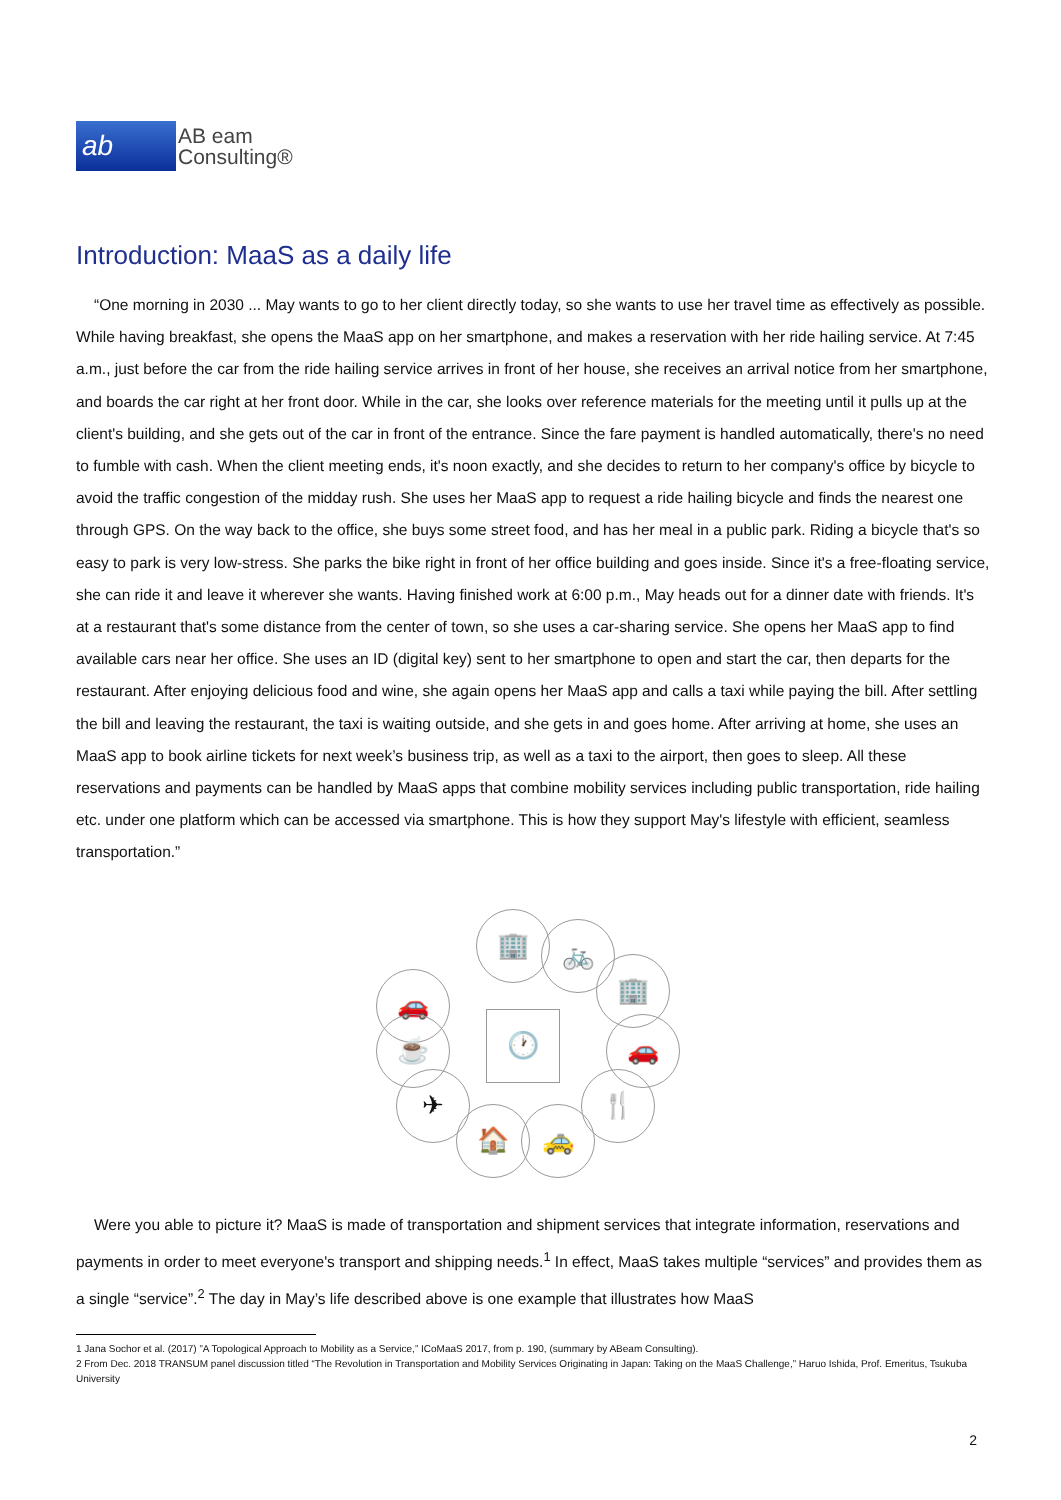ab
AB eam
Consulting®
Introduction: MaaS as a daily life
“One morning in 2030 ... May wants to go to her client directly today, so she wants to use her travel time as effectively as possible. While having breakfast, she opens the MaaS app on her smartphone, and makes a reservation with her ride hailing service. At 7:45 a.m., just before the car from the ride hailing service arrives in front of her house, she receives an arrival notice from her smartphone, and boards the car right at her front door. While in the car, she looks over reference materials for the meeting until it pulls up at the client's building, and she gets out of the car in front of the entrance. Since the fare payment is handled automatically, there's no need to fumble with cash. When the client meeting ends, it's noon exactly, and she decides to return to her company's office by bicycle to avoid the traffic congestion of the midday rush. She uses her MaaS app to request a ride hailing bicycle and finds the nearest one through GPS. On the way back to the office, she buys some street food, and has her meal in a public park. Riding a bicycle that's so easy to park is very low-stress. She parks the bike right in front of her office building and goes inside. Since it's a free-floating service, she can ride it and leave it wherever she wants. Having finished work at 6:00 p.m., May heads out for a dinner date with friends. It's at a restaurant that's some distance from the center of town, so she uses a car-sharing service. She opens her MaaS app to find available cars near her office. She uses an ID (digital key) sent to her smartphone to open and start the car, then departs for the restaurant. After enjoying delicious food and wine, she again opens her MaaS app and calls a taxi while paying the bill. After settling the bill and leaving the restaurant, the taxi is waiting outside, and she gets in and goes home. After arriving at home, she uses an MaaS app to book airline tickets for next week’s business trip, as well as a taxi to the airport, then goes to sleep. All these reservations and payments can be handled by MaaS apps that combine mobility services including public transportation, ride hailing etc. under one platform which can be accessed via smartphone. This is how they support May's lifestyle with efficient, seamless transportation.”
🚗
🏢 🚲
🏢
🚗
🍴
🚕
🏠
✈
☕ 🕐
Were you able to picture it? MaaS is made of transportation and shipment services that integrate information, reservations and payments in order to meet everyone's transport and shipping needs.<sup>1</sup> In effect, MaaS takes multiple “services” and provides them as a single “service”.<sup>2</sup> The day in May’s life described above is one example that illustrates how MaaS
1 Jana Sochor et al. (2017) ”A Topological Approach to Mobility as a Service,” ICoMaaS 2017, from p. 190, (summary by ABeam Consulting).
2 From Dec. 2018 TRANSUM panel discussion titled “The Revolution in Transportation and Mobility Services Originating in Japan: Taking on the MaaS Challenge,” Haruo Ishida, Prof. Emeritus, Tsukuba University
2